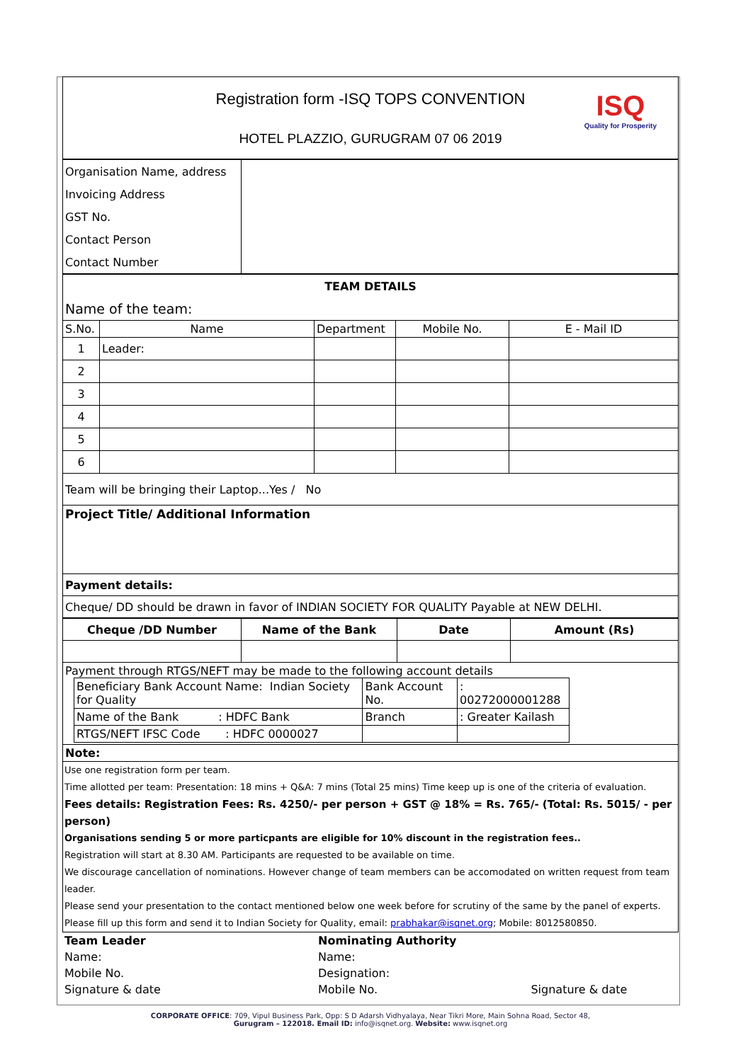Registration form -ISQ TOPS CONVENTION
HOTEL PLAZZIO, GURUGRAM 07 06 2019
ISQ
Quality for Prosperity
| Organisation Name, address | |
| Invoicing Address | |
| GST No. | |
| Contact Person | |
| Contact Number | |
| TEAM DETAILS | | | | |
| Name of the team: | | | | |
| S.No. | Name | Department | Mobile No. | E - Mail ID |
| 1 | Leader: | | | |
| 2 | | | | |
| 3 | | | | |
| 4 | | | | |
| 5 | | | | |
| 6 | | | | |
| Team will be bringing their Laptop...Yes / No | | | | |
| Project Title/ Additional Information | | | | |
| Payment details: | | | | |
| Cheque/ DD should be drawn in favor of INDIAN SOCIETY FOR QUALITY Payable at NEW DELHI. | | | | |
| Cheque /DD Number | Name of the Bank | Date | Amount (Rs) |
| --- | --- | --- | --- |
| Payment through RTGS/NEFT may be made to the following account details / Beneficiary Bank Account Name: Indian Society for Quality / Bank Account No. / : 00272000001288 / / Name of the Bank : HDFC Bank / Branch / : Greater Kailash / / RTGS/NEFT IFSC Code : HDFC 0000027 / / / | | | |
| Note: | | | |
Use one registration form per team.
Time allotted per team: Presentation: 18 mins + Q&A: 7 mins (Total 25 mins) Time keep up is one of the criteria of evaluation.
Fees details: Registration Fees: Rs. 4250/- per person + GST @ 18% = Rs. 765/- (Total: Rs. 5015/ - per person)
Organisations sending 5 or more particpants are eligible for 10% discount in the registration fees..
Registration will start at 8.30 AM. Participants are requested to be available on time.
We discourage cancellation of nominations. However change of team members can be accomodated on written request from team leader.
Please send your presentation to the contact mentioned below one week before for scrutiny of the same by the panel of experts.
Please fill up this form and send it to Indian Society for Quality, email: prabhakar@isqnet.org; Mobile: 8012580850.
| Team Leader | Nominating Authority | |
| Name: | Name: | |
| Mobile No. | Designation: | |
| Signature & date | Mobile No. | Signature & date |
CORPORATE OFFICE: 709, Vipul Business Park, Opp: S D Adarsh Vidhyalaya, Near Tikri More, Main Sohna Road, Sector 48,
Gurugram – 122018. Email ID: info@isqnet.org. Website: www.isqnet.org